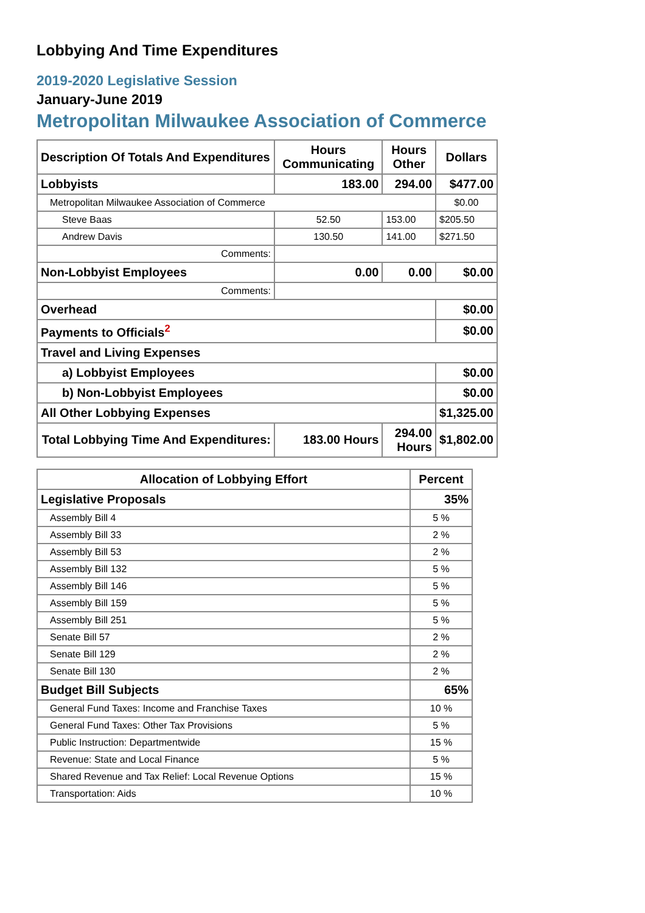Lobbying And Time Expenditures
2019-2020 Legislative Session
January-June 2019
Metropolitan Milwaukee Association of Commerce
| Description Of Totals And Expenditures | Hours Communicating | Hours Other | Dollars |
| --- | --- | --- | --- |
| Lobbyists | 183.00 | 294.00 | $477.00 |
| Metropolitan Milwaukee Association of Commerce | | | $0.00 |
| Steve Baas | 52.50 | 153.00 | $205.50 |
| Andrew Davis | 130.50 | 141.00 | $271.50 |
| Comments: | | | |
| Non-Lobbyist Employees | 0.00 | 0.00 | $0.00 |
| Comments: | | | |
| Overhead | | | $0.00 |
| Payments to Officials<sup>2</sup> | | | $0.00 |
| Travel and Living Expenses | | | |
| a) Lobbyist Employees | | | $0.00 |
| b) Non-Lobbyist Employees | | | $0.00 |
| All Other Lobbying Expenses | | | $1,325.00 |
| Total Lobbying Time And Expenditures: | 183.00 Hours | 294.00 Hours | $1,802.00 |
| Allocation of Lobbying Effort | Percent |
| --- | --- |
| Legislative Proposals | 35% |
| Assembly Bill 4 | 5 % |
| Assembly Bill 33 | 2 % |
| Assembly Bill 53 | 2 % |
| Assembly Bill 132 | 5 % |
| Assembly Bill 146 | 5 % |
| Assembly Bill 159 | 5 % |
| Assembly Bill 251 | 5 % |
| Senate Bill 57 | 2 % |
| Senate Bill 129 | 2 % |
| Senate Bill 130 | 2 % |
| Budget Bill Subjects | 65% |
| General Fund Taxes: Income and Franchise Taxes | 10 % |
| General Fund Taxes: Other Tax Provisions | 5 % |
| Public Instruction: Departmentwide | 15 % |
| Revenue: State and Local Finance | 5 % |
| Shared Revenue and Tax Relief: Local Revenue Options | 15 % |
| Transportation: Aids | 10 % |